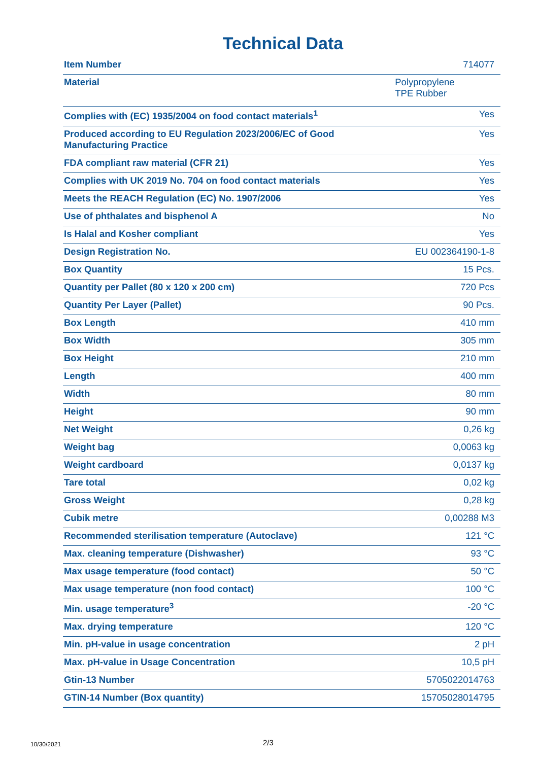Technical Data
| Item Number | 714077 |
| Material | Polypropylene TPE Rubber |
| Complies with (EC) 1935/2004 on food contact materials<sup>1</sup> | Yes |
| Produced according to EU Regulation 2023/2006/EC of Good Manufacturing Practice | Yes |
| FDA compliant raw material (CFR 21) | Yes |
| Complies with UK 2019 No. 704 on food contact materials | Yes |
| Meets the REACH Regulation (EC) No. 1907/2006 | Yes |
| Use of phthalates and bisphenol A | No |
| Is Halal and Kosher compliant | Yes |
| Design Registration No. | EU 002364190-1-8 |
| Box Quantity | 15 Pcs. |
| Quantity per Pallet (80 x 120 x 200 cm) | 720 Pcs |
| Quantity Per Layer (Pallet) | 90 Pcs. |
| Box Length | 410 mm |
| Box Width | 305 mm |
| Box Height | 210 mm |
| Length | 400 mm |
| Width | 80 mm |
| Height | 90 mm |
| Net Weight | 0,26 kg |
| Weight bag | 0,0063 kg |
| Weight cardboard | 0,0137 kg |
| Tare total | 0,02 kg |
| Gross Weight | 0,28 kg |
| Cubik metre | 0,00288 M3 |
| Recommended sterilisation temperature (Autoclave) | 121 °C |
| Max. cleaning temperature (Dishwasher) | 93 °C |
| Max usage temperature (food contact) | 50 °C |
| Max usage temperature (non food contact) | 100 °C |
| Min. usage temperature<sup>3</sup> | -20 °C |
| Max. drying temperature | 120 °C |
| Min. pH-value in usage concentration | 2 pH |
| Max. pH-value in Usage Concentration | 10,5 pH |
| Gtin-13 Number | 5705022014763 |
| GTIN-14 Number (Box quantity) | 15705028014795 |
10/30/2021 2/3